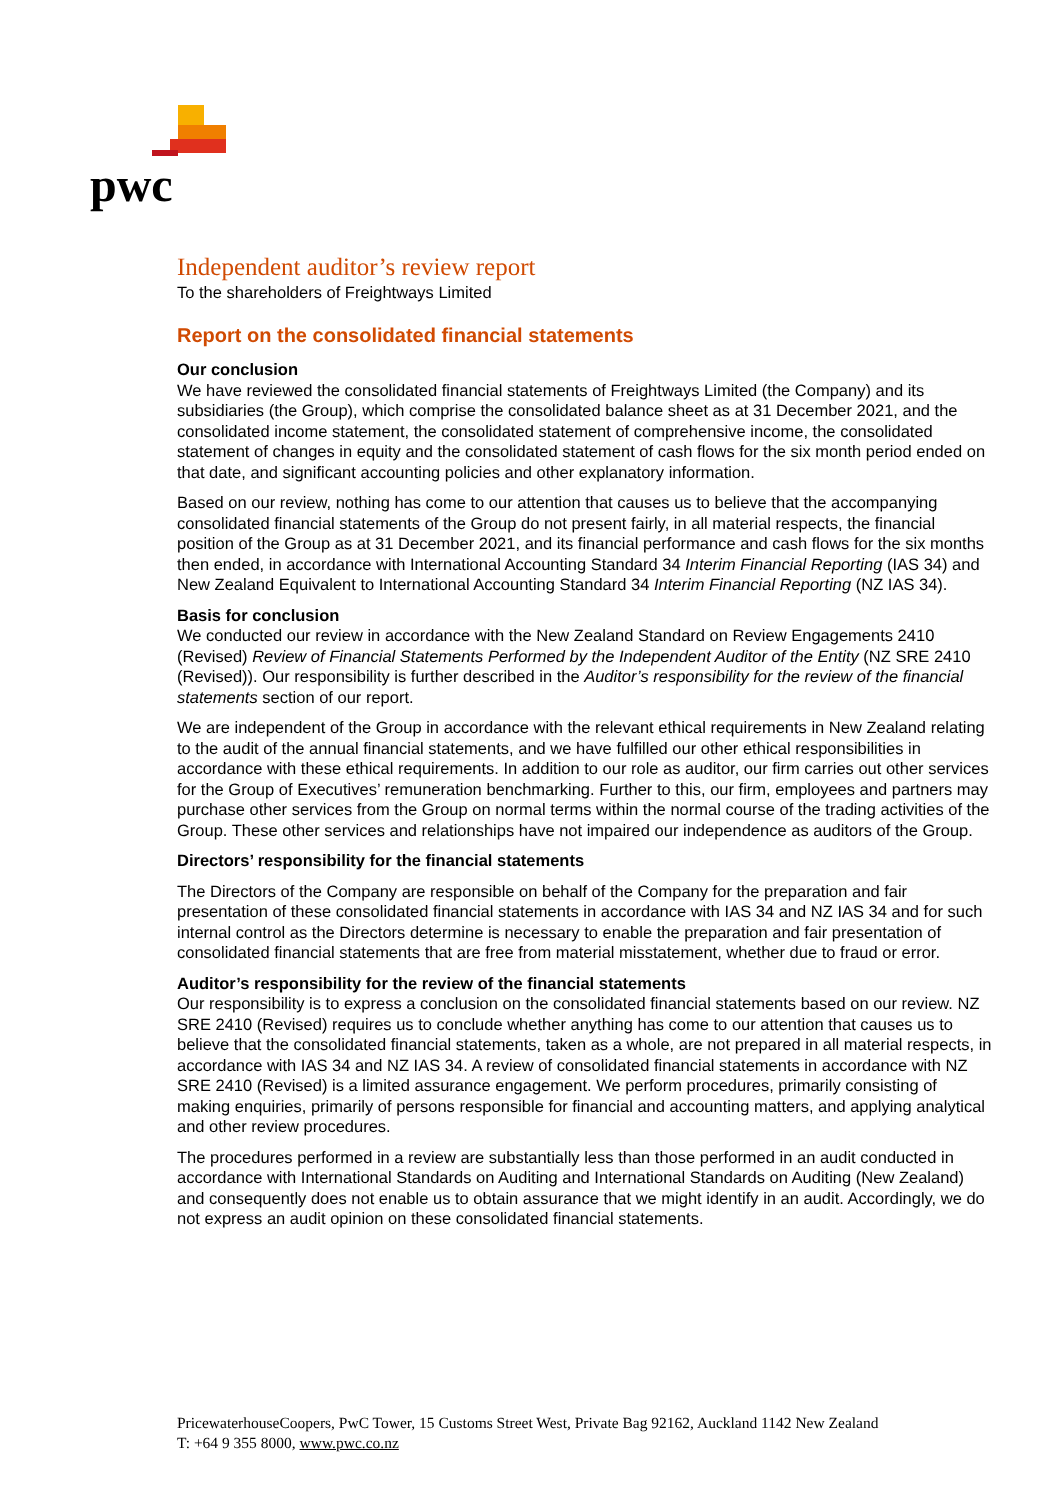pwc
Independent auditor’s review report
To the shareholders of Freightways Limited
Report on the consolidated financial statements
Our conclusion
We have reviewed the consolidated financial statements of Freightways Limited (the Company) and its subsidiaries (the Group), which comprise the consolidated balance sheet as at 31 December 2021, and the consolidated income statement, the consolidated statement of comprehensive income, the consolidated statement of changes in equity and the consolidated statement of cash flows for the six month period ended on that date, and significant accounting policies and other explanatory information.
Based on our review, nothing has come to our attention that causes us to believe that the accompanying consolidated financial statements of the Group do not present fairly, in all material respects, the financial position of the Group as at 31 December 2021, and its financial performance and cash flows for the six months then ended, in accordance with International Accounting Standard 34 Interim Financial Reporting (IAS 34) and New Zealand Equivalent to International Accounting Standard 34 Interim Financial Reporting (NZ IAS 34).
Basis for conclusion
We conducted our review in accordance with the New Zealand Standard on Review Engagements 2410 (Revised) Review of Financial Statements Performed by the Independent Auditor of the Entity (NZ SRE 2410 (Revised)). Our responsibility is further described in the Auditor’s responsibility for the review of the financial statements section of our report.
We are independent of the Group in accordance with the relevant ethical requirements in New Zealand relating to the audit of the annual financial statements, and we have fulfilled our other ethical responsibilities in accordance with these ethical requirements. In addition to our role as auditor, our firm carries out other services for the Group of Executives’ remuneration benchmarking. Further to this, our firm, employees and partners may purchase other services from the Group on normal terms within the normal course of the trading activities of the Group. These other services and relationships have not impaired our independence as auditors of the Group.
Directors’ responsibility for the financial statements
The Directors of the Company are responsible on behalf of the Company for the preparation and fair presentation of these consolidated financial statements in accordance with IAS 34 and NZ IAS 34 and for such internal control as the Directors determine is necessary to enable the preparation and fair presentation of consolidated financial statements that are free from material misstatement, whether due to fraud or error.
Auditor’s responsibility for the review of the financial statements
Our responsibility is to express a conclusion on the consolidated financial statements based on our review. NZ SRE 2410 (Revised) requires us to conclude whether anything has come to our attention that causes us to believe that the consolidated financial statements, taken as a whole, are not prepared in all material respects, in accordance with IAS 34 and NZ IAS 34. A review of consolidated financial statements in accordance with NZ SRE 2410 (Revised) is a limited assurance engagement. We perform procedures, primarily consisting of making enquiries, primarily of persons responsible for financial and accounting matters, and applying analytical and other review procedures.
The procedures performed in a review are substantially less than those performed in an audit conducted in accordance with International Standards on Auditing and International Standards on Auditing (New Zealand) and consequently does not enable us to obtain assurance that we might identify in an audit. Accordingly, we do not express an audit opinion on these consolidated financial statements.
PricewaterhouseCoopers, PwC Tower, 15 Customs Street West, Private Bag 92162, Auckland 1142 New Zealand
T: +64 9 355 8000, www.pwc.co.nz